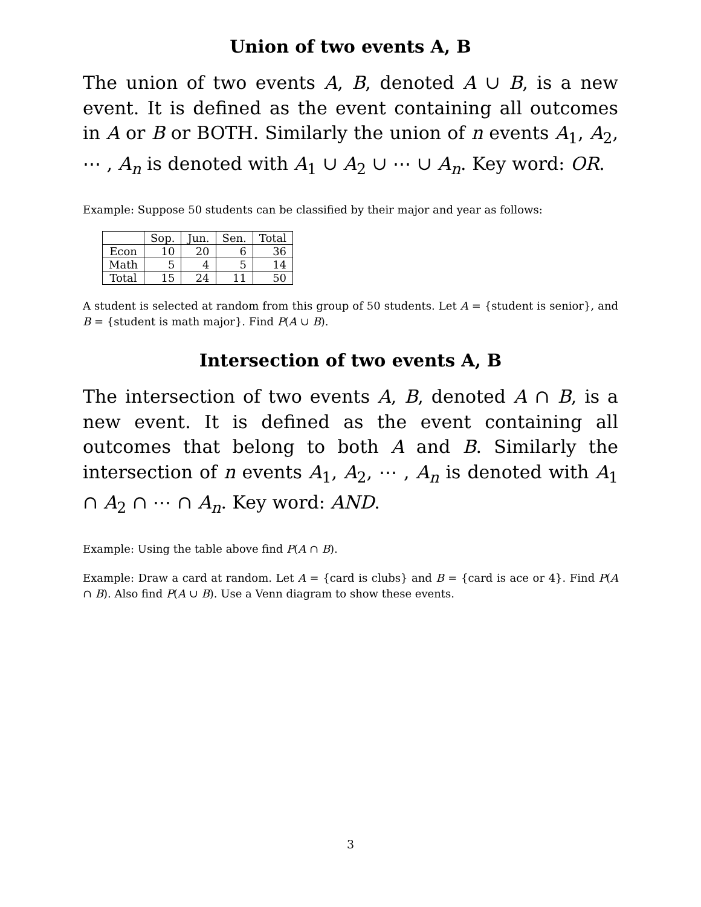Union of two events A, B
The union of two events A, B, denoted A ∪ B, is a new event. It is defined as the event containing all outcomes in A or B or BOTH. Similarly the union of n events A<sub>1</sub>, A<sub>2</sub>, ⋯ , A<sub>n</sub> is denoted with A<sub>1</sub> ∪ A<sub>2</sub> ∪ ⋯ ∪ A<sub>n</sub>. Key word: OR.
Example: Suppose 50 students can be classified by their major and year as follows:
| | Sop. | Jun. | Sen. | Total |
| --- | --- | --- | --- | --- |
| Econ | 10 | 20 | 6 | 36 |
| Math | 5 | 4 | 5 | 14 |
| Total | 15 | 24 | 11 | 50 |
A student is selected at random from this group of 50 students. Let A = {student is senior}, and B = {student is math major}. Find P(A ∪ B).
Intersection of two events A, B
The intersection of two events A, B, denoted A ∩ B, is a new event. It is defined as the event containing all outcomes that belong to both A and B. Similarly the intersection of n events A<sub>1</sub>, A<sub>2</sub>, ⋯ , A<sub>n</sub> is denoted with A<sub>1</sub> ∩ A<sub>2</sub> ∩ ⋯ ∩ A<sub>n</sub>. Key word: AND.
Example: Using the table above find P(A ∩ B).
Example: Draw a card at random. Let A = {card is clubs} and B = {card is ace or 4}. Find P(A ∩ B). Also find P(A ∪ B). Use a Venn diagram to show these events.
3